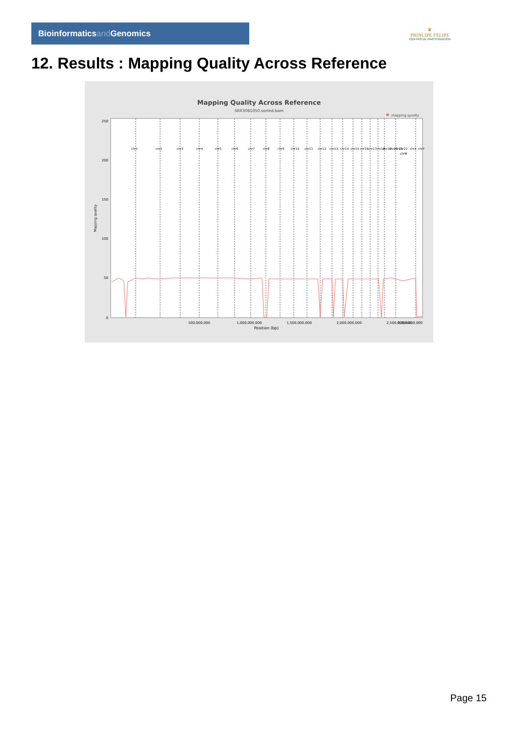Bioinformaticsand Genomics
♛
PRINCIPE FELIPE
CENTRO DE INVESTIGACION
12. Results : Mapping Quality Across Reference
Mapping Quality Across Reference
SRR3081050.sorted.bam
mapping quality
250
200
150
100
50
0
Mapping quality
chr1
chr2
chr3
chr4
chr5
chr6
chr7
chr8
chr9
chr10
chr11
chr12
chr13
chr14
chr15
chr16
chr17
chr18
chr19
chr20
chr21
chr22
chrM
chrX
chrY
500,000,000
1,000,000,000
1,500,000,000
2,000,000,000
2,500,000,000
3,000,000,000
Position (bp)
Page 15